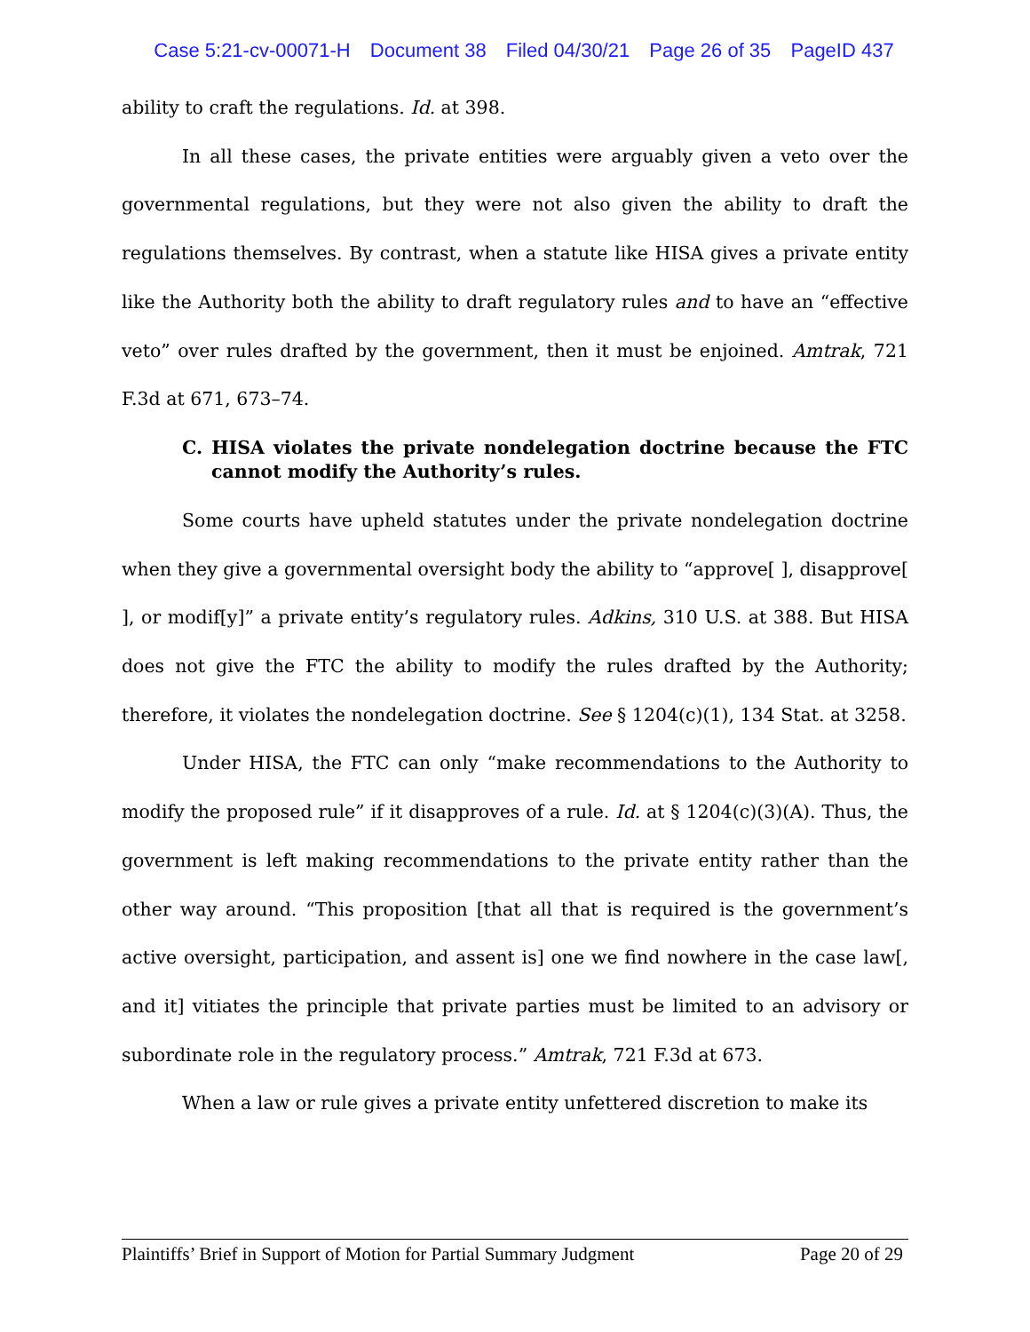Case 5:21-cv-00071-H Document 38 Filed 04/30/21 Page 26 of 35 PageID 437
ability to craft the regulations. Id. at 398.
In all these cases, the private entities were arguably given a veto over the governmental regulations, but they were not also given the ability to draft the regulations themselves. By contrast, when a statute like HISA gives a private entity like the Authority both the ability to draft regulatory rules and to have an “effective veto” over rules drafted by the government, then it must be enjoined. Amtrak, 721 F.3d at 671, 673–74.
C. HISA violates the private nondelegation doctrine because the FTC cannot modify the Authority’s rules.
Some courts have upheld statutes under the private nondelegation doctrine when they give a governmental oversight body the ability to “approve[ ], disapprove[ ], or modif[y]” a private entity’s regulatory rules. Adkins, 310 U.S. at 388. But HISA does not give the FTC the ability to modify the rules drafted by the Authority; therefore, it violates the nondelegation doctrine. See § 1204(c)(1), 134 Stat. at 3258.
Under HISA, the FTC can only “make recommendations to the Authority to modify the proposed rule” if it disapproves of a rule. Id. at § 1204(c)(3)(A). Thus, the government is left making recommendations to the private entity rather than the other way around. “This proposition [that all that is required is the government’s active oversight, participation, and assent is] one we find nowhere in the case law[, and it] vitiates the principle that private parties must be limited to an advisory or subordinate role in the regulatory process.” Amtrak, 721 F.3d at 673.
When a law or rule gives a private entity unfettered discretion to make its
Plaintiffs’ Brief in Support of Motion for Partial Summary Judgment Page 20 of 29